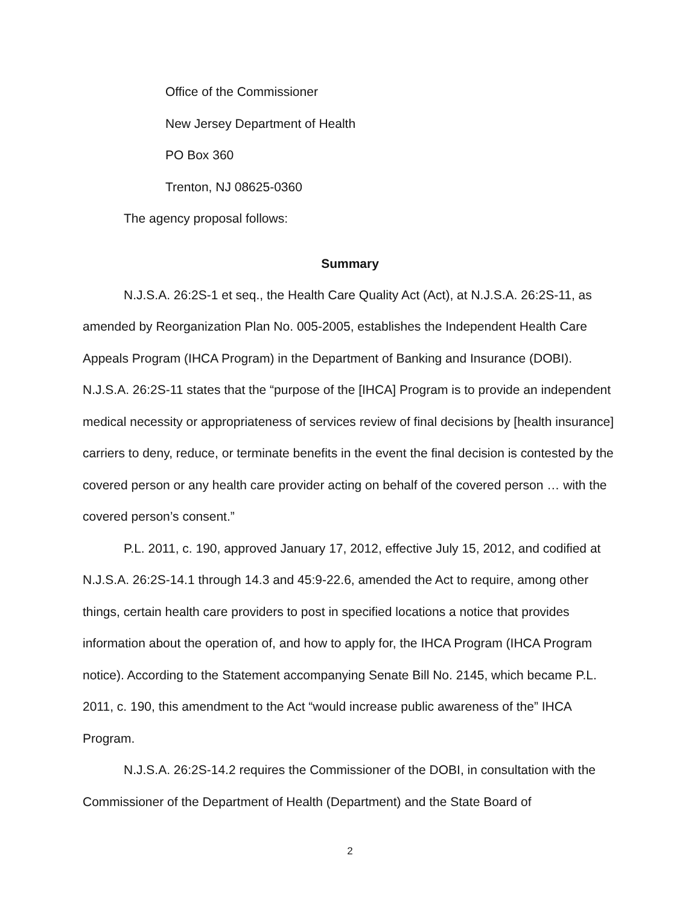Office of the Commissioner
New Jersey Department of Health
PO Box 360
Trenton, NJ 08625-0360
The agency proposal follows:
Summary
N.J.S.A. 26:2S-1 et seq., the Health Care Quality Act (Act), at N.J.S.A. 26:2S-11, as amended by Reorganization Plan No. 005-2005, establishes the Independent Health Care Appeals Program (IHCA Program) in the Department of Banking and Insurance (DOBI). N.J.S.A. 26:2S-11 states that the “purpose of the [IHCA] Program is to provide an independent medical necessity or appropriateness of services review of final decisions by [health insurance] carriers to deny, reduce, or terminate benefits in the event the final decision is contested by the covered person or any health care provider acting on behalf of the covered person … with the covered person’s consent.”
P.L. 2011, c. 190, approved January 17, 2012, effective July 15, 2012, and codified at N.J.S.A. 26:2S-14.1 through 14.3 and 45:9-22.6, amended the Act to require, among other things, certain health care providers to post in specified locations a notice that provides information about the operation of, and how to apply for, the IHCA Program (IHCA Program notice). According to the Statement accompanying Senate Bill No. 2145, which became P.L. 2011, c. 190, this amendment to the Act “would increase public awareness of the” IHCA Program.
N.J.S.A. 26:2S-14.2 requires the Commissioner of the DOBI, in consultation with the Commissioner of the Department of Health (Department) and the State Board of
2